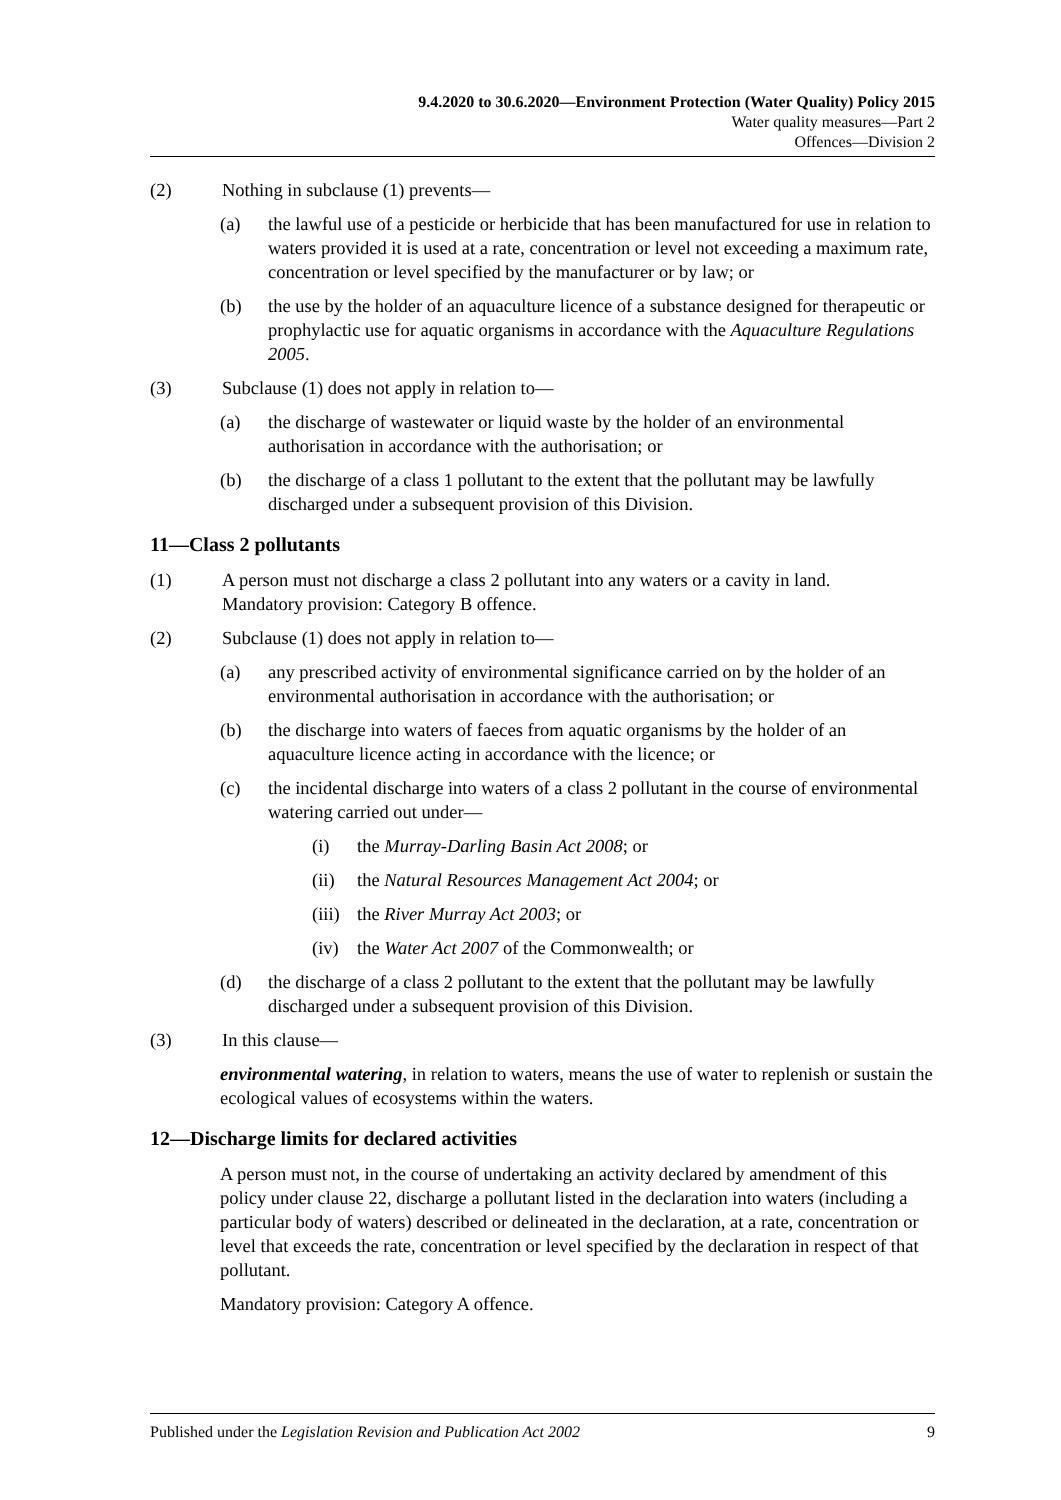9.4.2020 to 30.6.2020—Environment Protection (Water Quality) Policy 2015
Water quality measures—Part 2
Offences—Division 2
(2) Nothing in subclause (1) prevents—
(a) the lawful use of a pesticide or herbicide that has been manufactured for use in relation to waters provided it is used at a rate, concentration or level not exceeding a maximum rate, concentration or level specified by the manufacturer or by law; or
(b) the use by the holder of an aquaculture licence of a substance designed for therapeutic or prophylactic use for aquatic organisms in accordance with the Aquaculture Regulations 2005.
(3) Subclause (1) does not apply in relation to—
(a) the discharge of wastewater or liquid waste by the holder of an environmental authorisation in accordance with the authorisation; or
(b) the discharge of a class 1 pollutant to the extent that the pollutant may be lawfully discharged under a subsequent provision of this Division.
11—Class 2 pollutants
(1) A person must not discharge a class 2 pollutant into any waters or a cavity in land.
Mandatory provision: Category B offence.
(2) Subclause (1) does not apply in relation to—
(a) any prescribed activity of environmental significance carried on by the holder of an environmental authorisation in accordance with the authorisation; or
(b) the discharge into waters of faeces from aquatic organisms by the holder of an aquaculture licence acting in accordance with the licence; or
(c) the incidental discharge into waters of a class 2 pollutant in the course of environmental watering carried out under—
(i) the Murray-Darling Basin Act 2008; or
(ii) the Natural Resources Management Act 2004; or
(iii) the River Murray Act 2003; or
(iv) the Water Act 2007 of the Commonwealth; or
(d) the discharge of a class 2 pollutant to the extent that the pollutant may be lawfully discharged under a subsequent provision of this Division.
(3) In this clause—
environmental watering, in relation to waters, means the use of water to replenish or sustain the ecological values of ecosystems within the waters.
12—Discharge limits for declared activities
A person must not, in the course of undertaking an activity declared by amendment of this policy under clause 22, discharge a pollutant listed in the declaration into waters (including a particular body of waters) described or delineated in the declaration, at a rate, concentration or level that exceeds the rate, concentration or level specified by the declaration in respect of that pollutant.
Mandatory provision: Category A offence.
Published under the Legislation Revision and Publication Act 2002 9